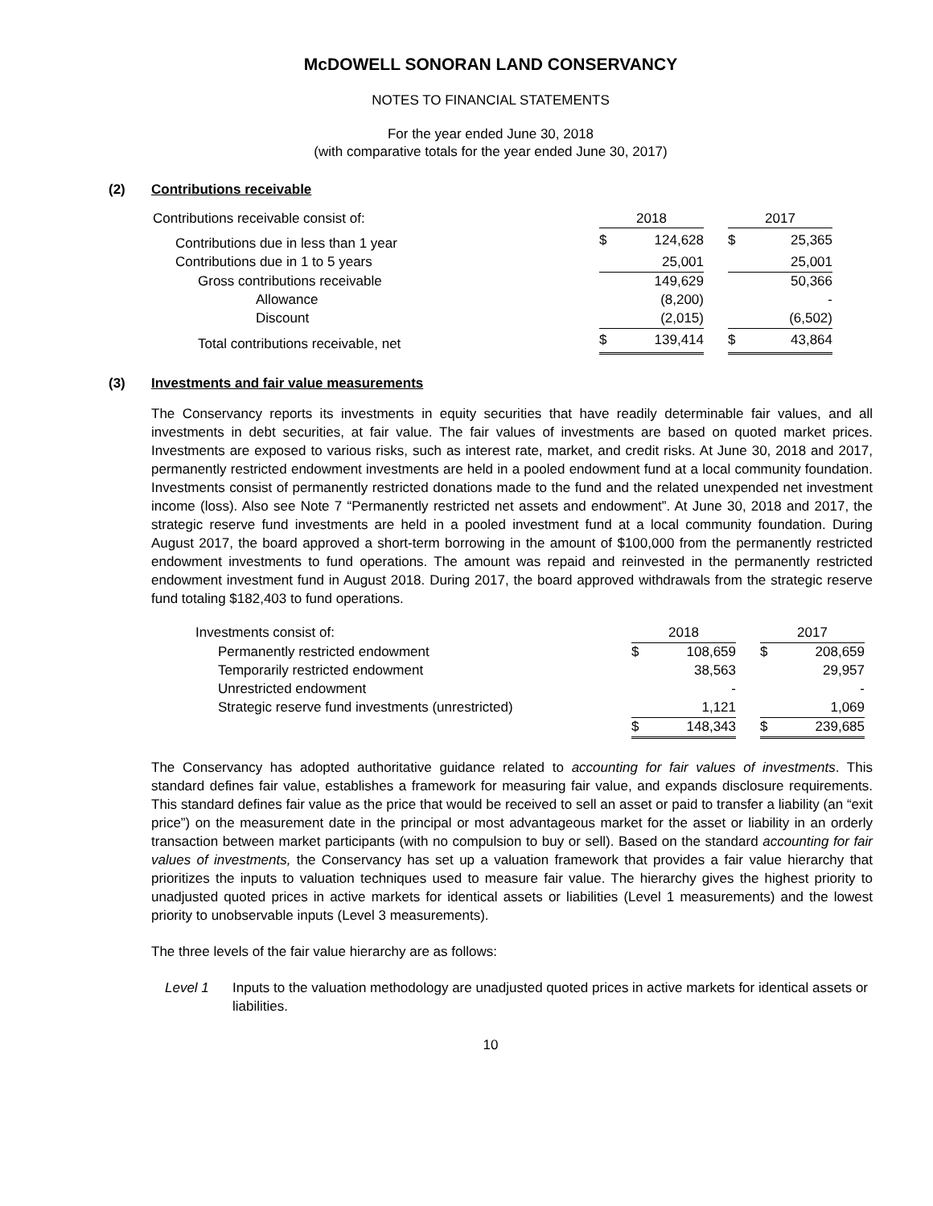McDOWELL SONORAN LAND CONSERVANCY
NOTES TO FINANCIAL STATEMENTS
For the year ended June 30, 2018
(with comparative totals for the year ended June 30, 2017)
(2) Contributions receivable
| Contributions receivable consist of: | 2018 | | | 2017 | |
| Contributions due in less than 1 year | $ | 124,628 | | $ | 25,365 |
| Contributions due in 1 to 5 years | | 25,001 | | | 25,001 |
| Gross contributions receivable | | 149,629 | | | 50,366 |
| Allowance | | (8,200) | | | - |
| Discount | | (2,015) | | | (6,502) |
| Total contributions receivable, net | $ | 139,414 | | $ | 43,864 |
(3) Investments and fair value measurements
The Conservancy reports its investments in equity securities that have readily determinable fair values, and all investments in debt securities, at fair value. The fair values of investments are based on quoted market prices. Investments are exposed to various risks, such as interest rate, market, and credit risks. At June 30, 2018 and 2017, permanently restricted endowment investments are held in a pooled endowment fund at a local community foundation. Investments consist of permanently restricted donations made to the fund and the related unexpended net investment income (loss). Also see Note 7 “Permanently restricted net assets and endowment”. At June 30, 2018 and 2017, the strategic reserve fund investments are held in a pooled investment fund at a local community foundation. During August 2017, the board approved a short-term borrowing in the amount of $100,000 from the permanently restricted endowment investments to fund operations. The amount was repaid and reinvested in the permanently restricted endowment investment fund in August 2018. During 2017, the board approved withdrawals from the strategic reserve fund totaling $182,403 to fund operations.
| Investments consist of: | 2018 | | | 2017 | |
| Permanently restricted endowment | $ | 108,659 | | $ | 208,659 |
| Temporarily restricted endowment | | 38,563 | | | 29,957 |
| Unrestricted endowment | | - | | | - |
| Strategic reserve fund investments (unrestricted) | | 1,121 | | | 1,069 |
| | $ | 148,343 | | $ | 239,685 |
The Conservancy has adopted authoritative guidance related to accounting for fair values of investments. This standard defines fair value, establishes a framework for measuring fair value, and expands disclosure requirements. This standard defines fair value as the price that would be received to sell an asset or paid to transfer a liability (an “exit price”) on the measurement date in the principal or most advantageous market for the asset or liability in an orderly transaction between market participants (with no compulsion to buy or sell). Based on the standard accounting for fair values of investments, the Conservancy has set up a valuation framework that provides a fair value hierarchy that prioritizes the inputs to valuation techniques used to measure fair value. The hierarchy gives the highest priority to unadjusted quoted prices in active markets for identical assets or liabilities (Level 1 measurements) and the lowest priority to unobservable inputs (Level 3 measurements).
The three levels of the fair value hierarchy are as follows:
Level 1 Inputs to the valuation methodology are unadjusted quoted prices in active markets for identical assets or liabilities.
10